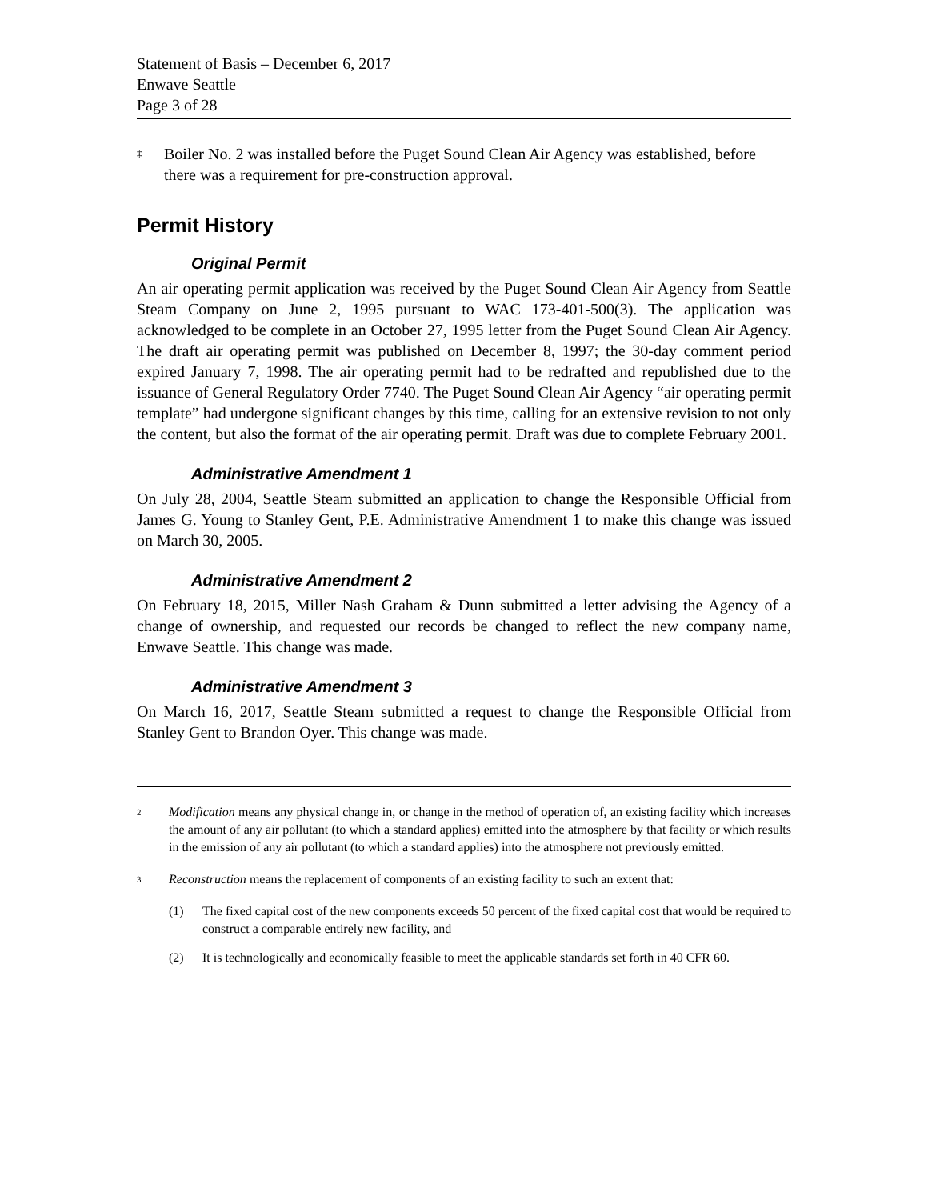Statement of Basis – December 6, 2017
Enwave Seattle
Page 3 of 28
<sup>‡</sup>
Boiler No. 2 was installed before the Puget Sound Clean Air Agency was established, before there was a requirement for pre-construction approval.
Permit History
Original Permit
An air operating permit application was received by the Puget Sound Clean Air Agency from Seattle Steam Company on June 2, 1995 pursuant to WAC 173-401-500(3). The application was acknowledged to be complete in an October 27, 1995 letter from the Puget Sound Clean Air Agency. The draft air operating permit was published on December 8, 1997; the 30-day comment period expired January 7, 1998. The air operating permit had to be redrafted and republished due to the issuance of General Regulatory Order 7740. The Puget Sound Clean Air Agency “air operating permit template” had undergone significant changes by this time, calling for an extensive revision to not only the content, but also the format of the air operating permit. Draft was due to complete February 2001.
Administrative Amendment 1
On July 28, 2004, Seattle Steam submitted an application to change the Responsible Official from James G. Young to Stanley Gent, P.E. Administrative Amendment 1 to make this change was issued on March 30, 2005.
Administrative Amendment 2
On February 18, 2015, Miller Nash Graham & Dunn submitted a letter advising the Agency of a change of ownership, and requested our records be changed to reflect the new company name, Enwave Seattle. This change was made.
Administrative Amendment 3
On March 16, 2017, Seattle Steam submitted a request to change the Responsible Official from Stanley Gent to Brandon Oyer. This change was made.
<sup>2</sup>
Modification means any physical change in, or change in the method of operation of, an existing facility which increases the amount of any air pollutant (to which a standard applies) emitted into the atmosphere by that facility or which results in the emission of any air pollutant (to which a standard applies) into the atmosphere not previously emitted.
<sup>3</sup>
Reconstruction means the replacement of components of an existing facility to such an extent that:
(1) The fixed capital cost of the new components exceeds 50 percent of the fixed capital cost that would be required to construct a comparable entirely new facility, and
(2) It is technologically and economically feasible to meet the applicable standards set forth in 40 CFR 60.